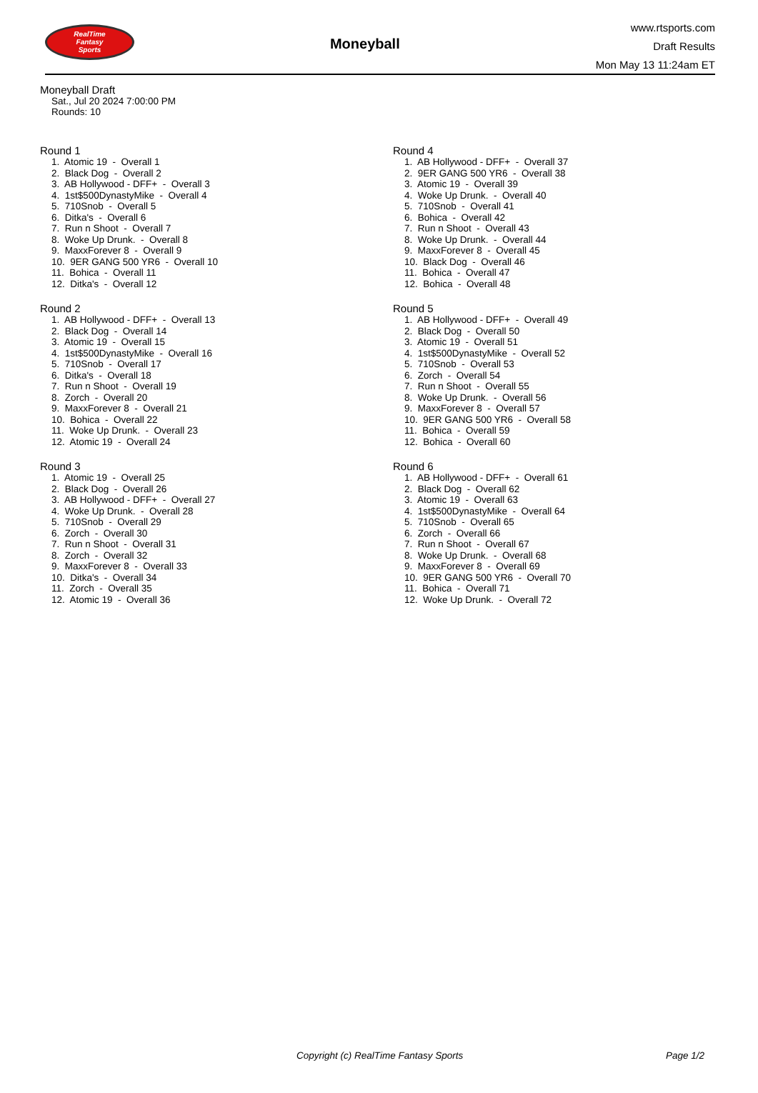RealTime
Fantasy
Sports
Moneyball
www.rtsports.com
Draft Results
Mon May 13 11:24am ET
Moneyball Draft
Sat., Jul 20 2024 7:00:00 PM
Rounds: 10
Round 1
1. Atomic 19 - Overall 1 2. Black Dog - Overall 2 3. AB Hollywood - DFF+ - Overall 3 4. 1st$500DynastyMike - Overall 4 5. 710Snob - Overall 5 6. Ditka's - Overall 6 7. Run n Shoot - Overall 7 8. Woke Up Drunk. - Overall 8 9. MaxxForever 8 - Overall 9 10. 9ER GANG 500 YR6 - Overall 10 11. Bohica - Overall 11 12. Ditka's - Overall 12
Round 2
1. AB Hollywood - DFF+ - Overall 13 2. Black Dog - Overall 14 3. Atomic 19 - Overall 15 4. 1st$500DynastyMike - Overall 16 5. 710Snob - Overall 17 6. Ditka's - Overall 18 7. Run n Shoot - Overall 19 8. Zorch - Overall 20 9. MaxxForever 8 - Overall 21 10. Bohica - Overall 22 11. Woke Up Drunk. - Overall 23 12. Atomic 19 - Overall 24
Round 3
1. Atomic 19 - Overall 25 2. Black Dog - Overall 26 3. AB Hollywood - DFF+ - Overall 27 4. Woke Up Drunk. - Overall 28 5. 710Snob - Overall 29 6. Zorch - Overall 30 7. Run n Shoot - Overall 31 8. Zorch - Overall 32 9. MaxxForever 8 - Overall 33 10. Ditka's - Overall 34 11. Zorch - Overall 35 12. Atomic 19 - Overall 36
Round 4
1. AB Hollywood - DFF+ - Overall 37 2. 9ER GANG 500 YR6 - Overall 38 3. Atomic 19 - Overall 39 4. Woke Up Drunk. - Overall 40 5. 710Snob - Overall 41 6. Bohica - Overall 42 7. Run n Shoot - Overall 43 8. Woke Up Drunk. - Overall 44 9. MaxxForever 8 - Overall 45 10. Black Dog - Overall 46 11. Bohica - Overall 47 12. Bohica - Overall 48
Round 5
1. AB Hollywood - DFF+ - Overall 49 2. Black Dog - Overall 50 3. Atomic 19 - Overall 51 4. 1st$500DynastyMike - Overall 52 5. 710Snob - Overall 53 6. Zorch - Overall 54 7. Run n Shoot - Overall 55 8. Woke Up Drunk. - Overall 56 9. MaxxForever 8 - Overall 57 10. 9ER GANG 500 YR6 - Overall 58 11. Bohica - Overall 59 12. Bohica - Overall 60
Round 6
1. AB Hollywood - DFF+ - Overall 61 2. Black Dog - Overall 62 3. Atomic 19 - Overall 63 4. 1st$500DynastyMike - Overall 64 5. 710Snob - Overall 65 6. Zorch - Overall 66 7. Run n Shoot - Overall 67 8. Woke Up Drunk. - Overall 68 9. MaxxForever 8 - Overall 69 10. 9ER GANG 500 YR6 - Overall 70 11. Bohica - Overall 71 12. Woke Up Drunk. - Overall 72
Copyright (c) RealTime Fantasy Sports Page 1/2